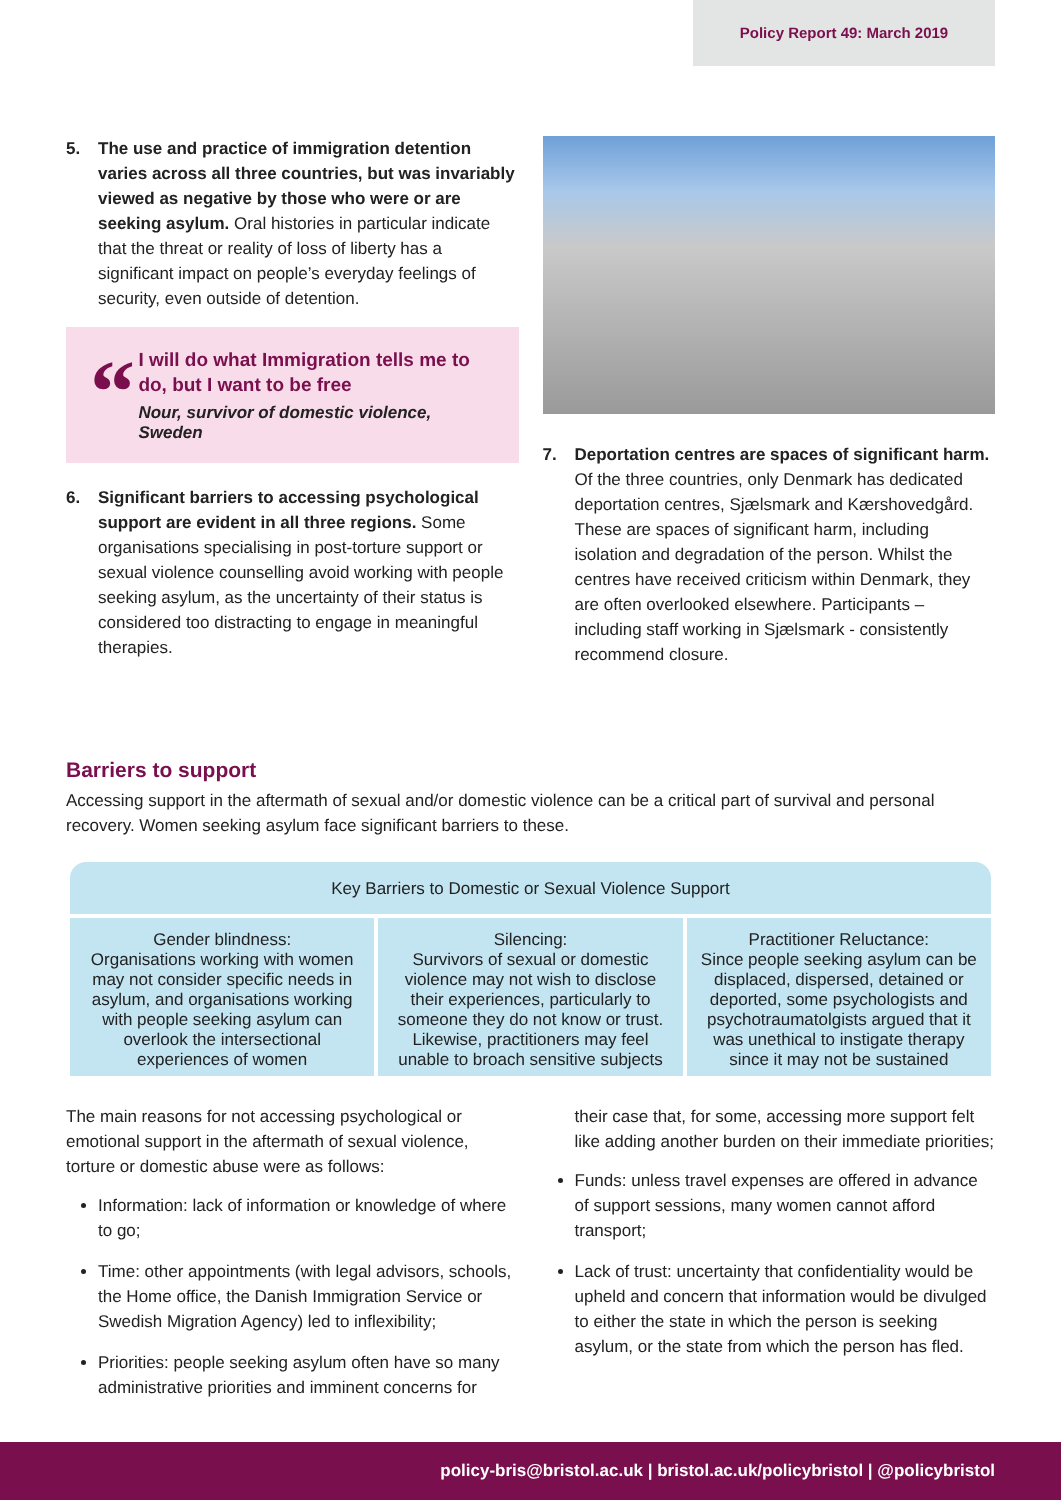Policy Report 49: March 2019
5. The use and practice of immigration detention varies across all three countries, but was invariably viewed as negative by those who were or are seeking asylum. Oral histories in particular indicate that the threat or reality of loss of liberty has a significant impact on people’s everyday feelings of security, even outside of detention.
“
I will do what Immigration tells me to do, but I want to be free
Nour, survivor of domestic violence, Sweden
6. Significant barriers to accessing psychological support are evident in all three regions. Some organisations specialising in post-torture support or sexual violence counselling avoid working with people seeking asylum, as the uncertainty of their status is considered too distracting to engage in meaningful therapies.
7. Deportation centres are spaces of significant harm. Of the three countries, only Denmark has dedicated deportation centres, Sjælsmark and Kærshovedgård. These are spaces of significant harm, including isolation and degradation of the person. Whilst the centres have received criticism within Denmark, they are often overlooked elsewhere. Participants – including staff working in Sjælsmark - consistently recommend closure.
Barriers to support
Accessing support in the aftermath of sexual and/or domestic violence can be a critical part of survival and personal recovery. Women seeking asylum face significant barriers to these.
| Key Barriers to Domestic or Sexual Violence Support | | |
| --- | --- | --- |
| Gender blindness: Organisations working with women may not consider specific needs in asylum, and organisations working with people seeking asylum can overlook the intersectional experiences of women | Silencing: Survivors of sexual or domestic violence may not wish to disclose their experiences, particularly to someone they do not know or trust. Likewise, practitioners may feel unable to broach sensitive subjects | Practitioner Reluctance: Since people seeking asylum can be displaced, dispersed, detained or deported, some psychologists and psychotraumatolgists argued that it was unethical to instigate therapy since it may not be sustained |
The main reasons for not accessing psychological or emotional support in the aftermath of sexual violence, torture or domestic abuse were as follows:
Information: lack of information or knowledge of where to go;
Time: other appointments (with legal advisors, schools, the Home office, the Danish Immigration Service or Swedish Migration Agency) led to inflexibility;
Priorities: people seeking asylum often have so many administrative priorities and imminent concerns for
their case that, for some, accessing more support felt like adding another burden on their immediate priorities;
Funds: unless travel expenses are offered in advance of support sessions, many women cannot afford transport;
Lack of trust: uncertainty that confidentiality would be upheld and concern that information would be divulged to either the state in which the person is seeking asylum, or the state from which the person has fled.
policy-bris@bristol.ac.uk | bristol.ac.uk/policybristol | @policybristol